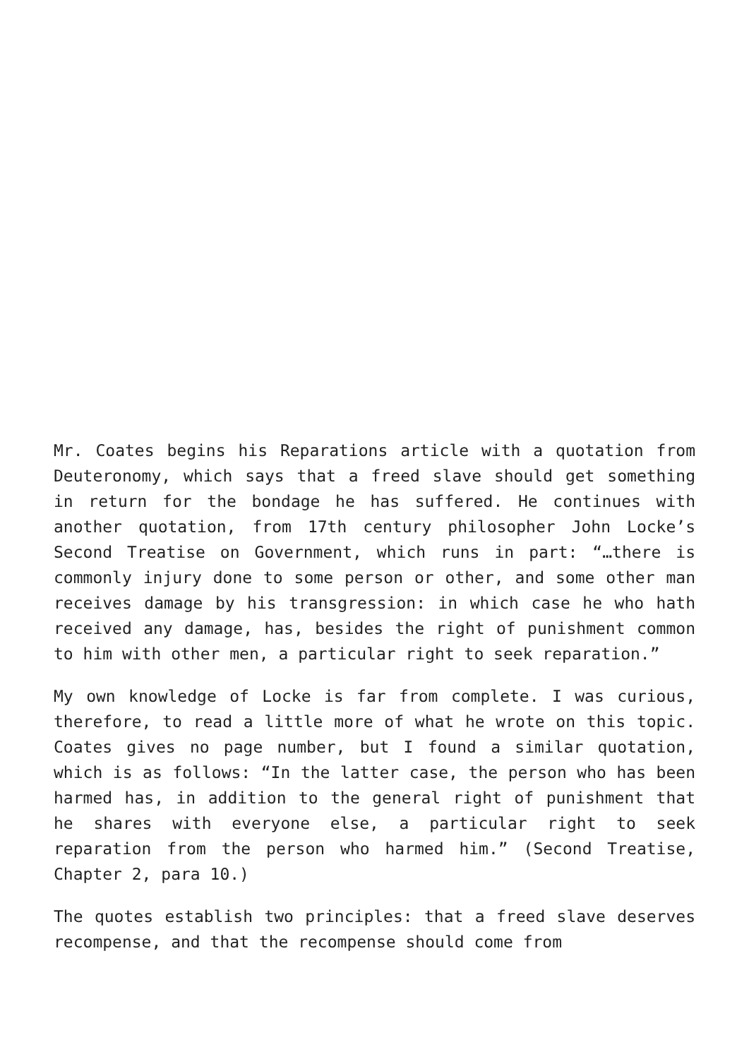Mr. Coates begins his Reparations article with a quotation from Deuteronomy, which says that a freed slave should get something in return for the bondage he has suffered. He continues with another quotation, from 17th century philosopher John Locke’s Second Treatise on Government, which runs in part: “…there is commonly injury done to some person or other, and some other man receives damage by his transgression: in which case he who hath received any damage, has, besides the right of punishment common to him with other men, a particular right to seek reparation.”
My own knowledge of Locke is far from complete. I was curious, therefore, to read a little more of what he wrote on this topic. Coates gives no page number, but I found a similar quotation, which is as follows: “In the latter case, the person who has been harmed has, in addition to the general right of punishment that he shares with everyone else, a particular right to seek reparation from the person who harmed him.” (Second Treatise, Chapter 2, para 10.)
The quotes establish two principles: that a freed slave deserves recompense, and that the recompense should come from